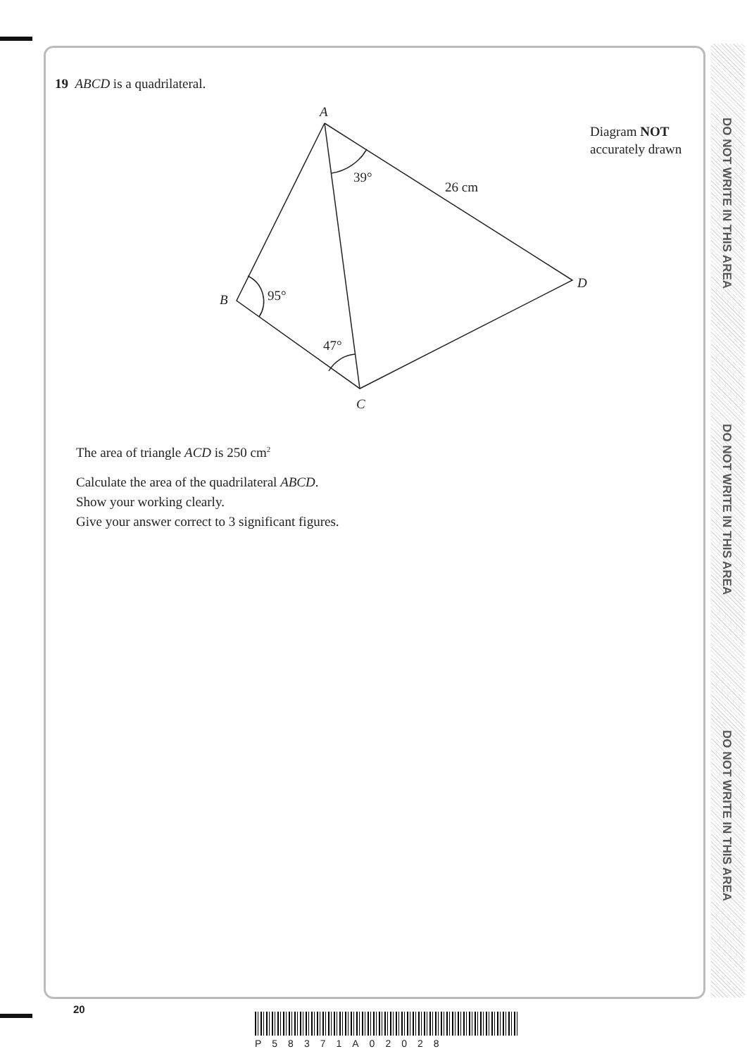DO NOT WRITE IN THIS AREA
DO NOT WRITE IN THIS AREA
DO NOT WRITE IN THIS AREA
19 ABCD is a quadrilateral.
A
B
C
D
39°
26 cm
95°
47°
Diagram NOT
accurately drawn
The area of triangle ACD is 250 cm<sup>2</sup>
Calculate the area of the quadrilateral ABCD.
Show your working clearly.
Give your answer correct to 3 significant figures.
20
P58371A02028